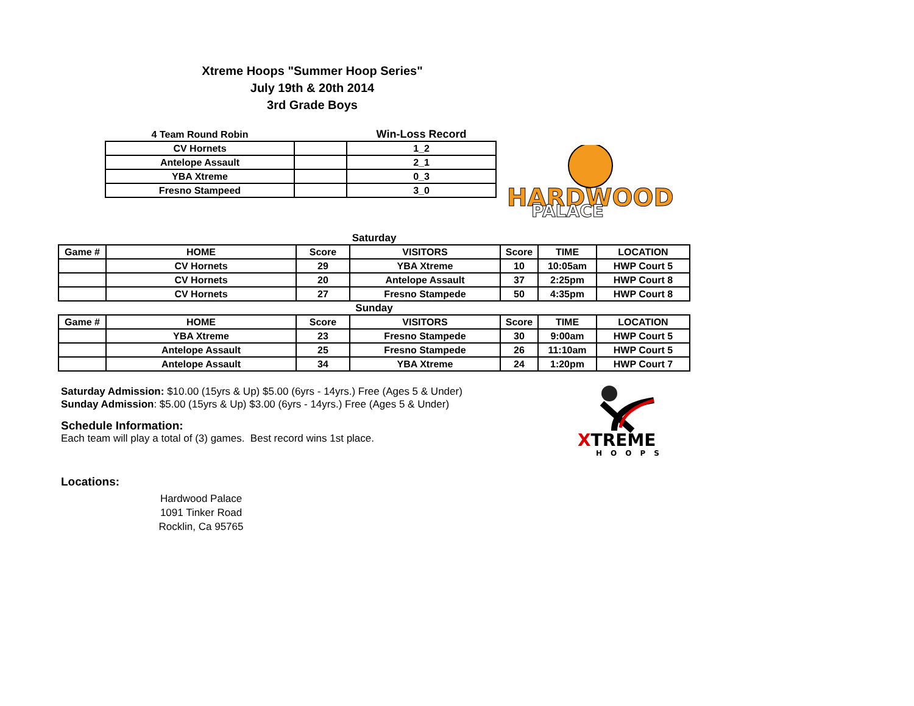Xtreme Hoops "Summer Hoop Series"
July 19th & 20th 2014
3rd Grade Boys
| 4 Team Round Robin | | Win-Loss Record |
| CV Hornets | | 1_2 |
| Antelope Assault | | 2_1 |
| YBA Xtreme | | 0_3 |
| Fresno Stampeed | | 3_0 |
HARDWOOD
PALACE
| Saturday | | | | | | |
| Game # | HOME | Score | VISITORS | Score | TIME | LOCATION |
| | CV Hornets | 29 | YBA Xtreme | 10 | 10:05am | HWP Court 5 |
| | CV Hornets | 20 | Antelope Assault | 37 | 2:25pm | HWP Court 8 |
| | CV Hornets | 27 | Fresno Stampede | 50 | 4:35pm | HWP Court 8 |
| Sunday | | | | | | |
| Game # | HOME | Score | VISITORS | Score | TIME | LOCATION |
| | YBA Xtreme | 23 | Fresno Stampede | 30 | 9:00am | HWP Court 5 |
| | Antelope Assault | 25 | Fresno Stampede | 26 | 11:10am | HWP Court 5 |
| | Antelope Assault | 34 | YBA Xtreme | 24 | 1:20pm | HWP Court 7 |
Saturday Admission: $10.00 (15yrs & Up) $5.00 (6yrs - 14yrs.) Free (Ages 5 & Under)
Sunday Admission: $5.00 (15yrs & Up) $3.00 (6yrs - 14yrs.) Free (Ages 5 & Under)
Schedule Information:
Each team will play a total of (3) games. Best record wins 1st place.
Locations:
Hardwood Palace
1091 Tinker Road
Rocklin, Ca 95765
XTREME
HOOPS